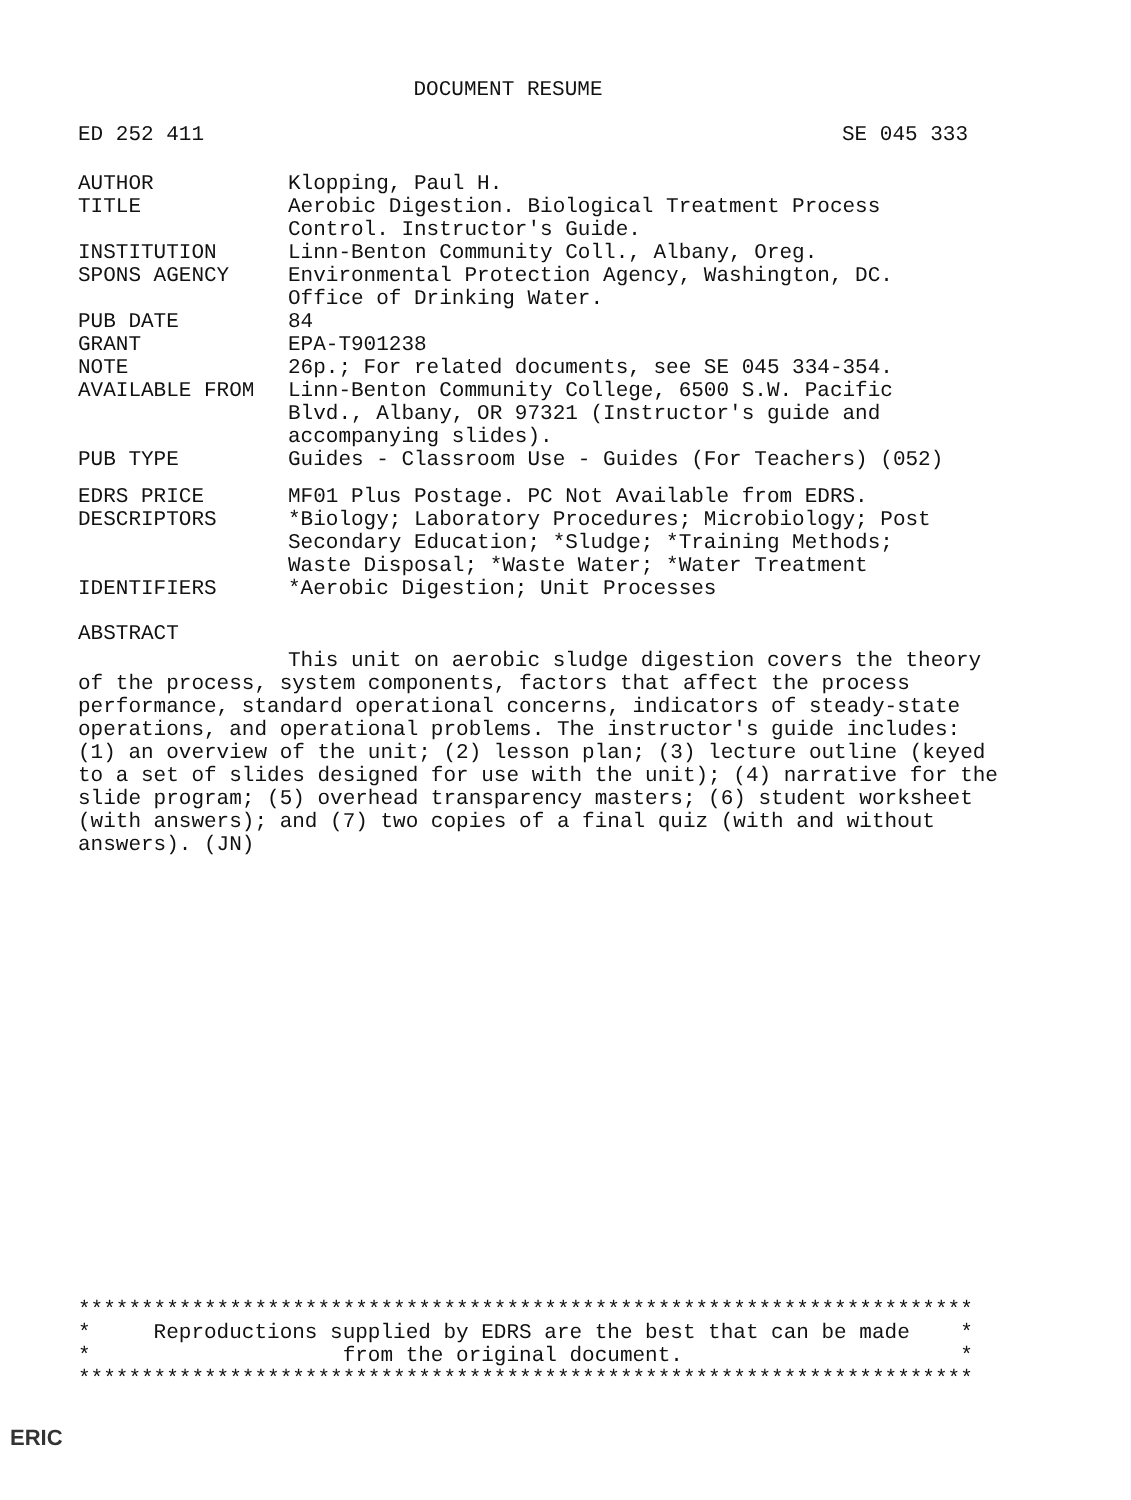DOCUMENT RESUME
ED 252 411 SE 045 333
| AUTHOR | Klopping, Paul H. |
| TITLE | Aerobic Digestion. Biological Treatment Process Control. Instructor's Guide. |
| INSTITUTION | Linn-Benton Community Coll., Albany, Oreg. |
| SPONS AGENCY | Environmental Protection Agency, Washington, DC. Office of Drinking Water. |
| PUB DATE | 84 |
| GRANT | EPA-T901238 |
| NOTE | 26p.; For related documents, see SE 045 334-354. |
| AVAILABLE FROM | Linn-Benton Community College, 6500 S.W. Pacific Blvd., Albany, OR 97321 (Instructor's guide and accompanying slides). |
| PUB TYPE | Guides - Classroom Use - Guides (For Teachers) (052) |
| EDRS PRICE | MF01 Plus Postage. PC Not Available from EDRS. |
| DESCRIPTORS | *Biology; Laboratory Procedures; Microbiology; Post Secondary Education; *Sludge; *Training Methods; Waste Disposal; *Waste Water; *Water Treatment |
| IDENTIFIERS | *Aerobic Digestion; Unit Processes |
ABSTRACT
This unit on aerobic sludge digestion covers the theory of the process, system components, factors that affect the process performance, standard operational concerns, indicators of steady-state operations, and operational problems. The instructor's guide includes: (1) an overview of the unit; (2) lesson plan; (3) lecture outline (keyed to a set of slides designed for use with the unit); (4) narrative for the slide program; (5) overhead transparency masters; (6) student worksheet (with answers); and (7) two copies of a final quiz (with and without answers). (JN)
*********************************************************************** * Reproductions supplied by EDRS are the best that can be made * * from the original document. * ***********************************************************************
ERIC